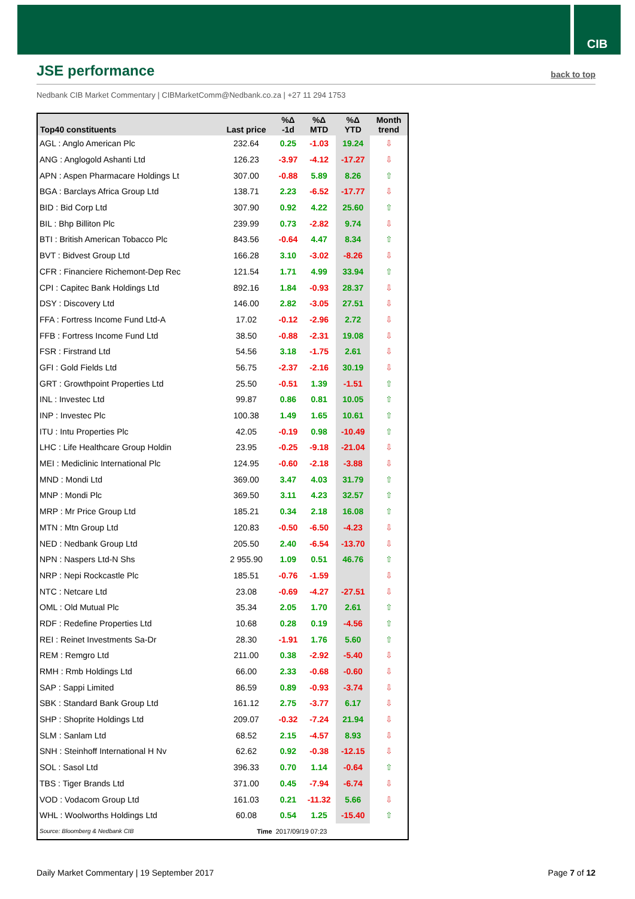CIB
JSE performance
back to top
Nedbank CIB Market Commentary | CIBMarketComm@Nedbank.co.za | +27 11 294 1753
| Top40 constituents | Last price | %Δ -1d | %Δ MTD | %Δ YTD | Month trend |
| --- | --- | --- | --- | --- | --- |
| AGL : Anglo American Plc | 232.64 | 0.25 | -1.03 | 19.24 | ⇩ |
| ANG : Anglogold Ashanti Ltd | 126.23 | -3.97 | -4.12 | -17.27 | ⇩ |
| APN : Aspen Pharmacare Holdings Lt | 307.00 | -0.88 | 5.89 | 8.26 | ⇧ |
| BGA : Barclays Africa Group Ltd | 138.71 | 2.23 | -6.52 | -17.77 | ⇩ |
| BID : Bid Corp Ltd | 307.90 | 0.92 | 4.22 | 25.60 | ⇧ |
| BIL : Bhp Billiton Plc | 239.99 | 0.73 | -2.82 | 9.74 | ⇩ |
| BTI : British American Tobacco Plc | 843.56 | -0.64 | 4.47 | 8.34 | ⇧ |
| BVT : Bidvest Group Ltd | 166.28 | 3.10 | -3.02 | -8.26 | ⇩ |
| CFR : Financiere Richemont-Dep Rec | 121.54 | 1.71 | 4.99 | 33.94 | ⇧ |
| CPI : Capitec Bank Holdings Ltd | 892.16 | 1.84 | -0.93 | 28.37 | ⇩ |
| DSY : Discovery Ltd | 146.00 | 2.82 | -3.05 | 27.51 | ⇩ |
| FFA : Fortress Income Fund Ltd-A | 17.02 | -0.12 | -2.96 | 2.72 | ⇩ |
| FFB : Fortress Income Fund Ltd | 38.50 | -0.88 | -2.31 | 19.08 | ⇩ |
| FSR : Firstrand Ltd | 54.56 | 3.18 | -1.75 | 2.61 | ⇩ |
| GFI : Gold Fields Ltd | 56.75 | -2.37 | -2.16 | 30.19 | ⇩ |
| GRT : Growthpoint Properties Ltd | 25.50 | -0.51 | 1.39 | -1.51 | ⇧ |
| INL : Investec Ltd | 99.87 | 0.86 | 0.81 | 10.05 | ⇧ |
| INP : Investec Plc | 100.38 | 1.49 | 1.65 | 10.61 | ⇧ |
| ITU : Intu Properties Plc | 42.05 | -0.19 | 0.98 | -10.49 | ⇧ |
| LHC : Life Healthcare Group Holdin | 23.95 | -0.25 | -9.18 | -21.04 | ⇩ |
| MEI : Mediclinic International Plc | 124.95 | -0.60 | -2.18 | -3.88 | ⇩ |
| MND : Mondi Ltd | 369.00 | 3.47 | 4.03 | 31.79 | ⇧ |
| MNP : Mondi Plc | 369.50 | 3.11 | 4.23 | 32.57 | ⇧ |
| MRP : Mr Price Group Ltd | 185.21 | 0.34 | 2.18 | 16.08 | ⇧ |
| MTN : Mtn Group Ltd | 120.83 | -0.50 | -6.50 | -4.23 | ⇩ |
| NED : Nedbank Group Ltd | 205.50 | 2.40 | -6.54 | -13.70 | ⇩ |
| NPN : Naspers Ltd-N Shs | 2 955.90 | 1.09 | 0.51 | 46.76 | ⇧ |
| NRP : Nepi Rockcastle Plc | 185.51 | -0.76 | -1.59 | | ⇩ |
| NTC : Netcare Ltd | 23.08 | -0.69 | -4.27 | -27.51 | ⇩ |
| OML : Old Mutual Plc | 35.34 | 2.05 | 1.70 | 2.61 | ⇧ |
| RDF : Redefine Properties Ltd | 10.68 | 0.28 | 0.19 | -4.56 | ⇧ |
| REI : Reinet Investments Sa-Dr | 28.30 | -1.91 | 1.76 | 5.60 | ⇧ |
| REM : Remgro Ltd | 211.00 | 0.38 | -2.92 | -5.40 | ⇩ |
| RMH : Rmb Holdings Ltd | 66.00 | 2.33 | -0.68 | -0.60 | ⇩ |
| SAP : Sappi Limited | 86.59 | 0.89 | -0.93 | -3.74 | ⇩ |
| SBK : Standard Bank Group Ltd | 161.12 | 2.75 | -3.77 | 6.17 | ⇩ |
| SHP : Shoprite Holdings Ltd | 209.07 | -0.32 | -7.24 | 21.94 | ⇩ |
| SLM : Sanlam Ltd | 68.52 | 2.15 | -4.57 | 8.93 | ⇩ |
| SNH : Steinhoff International H Nv | 62.62 | 0.92 | -0.38 | -12.15 | ⇩ |
| SOL : Sasol Ltd | 396.33 | 0.70 | 1.14 | -0.64 | ⇧ |
| TBS : Tiger Brands Ltd | 371.00 | 0.45 | -7.94 | -6.74 | ⇩ |
| VOD : Vodacom Group Ltd | 161.03 | 0.21 | -11.32 | 5.66 | ⇩ |
| WHL : Woolworths Holdings Ltd | 60.08 | 0.54 | 1.25 | -15.40 | ⇧ |
| Source: Bloomberg & Nedbank CIB | Time | 2017/09/19 07:23 | | | |
Daily Market Commentary | 19 September 2017
Page 7 of 12